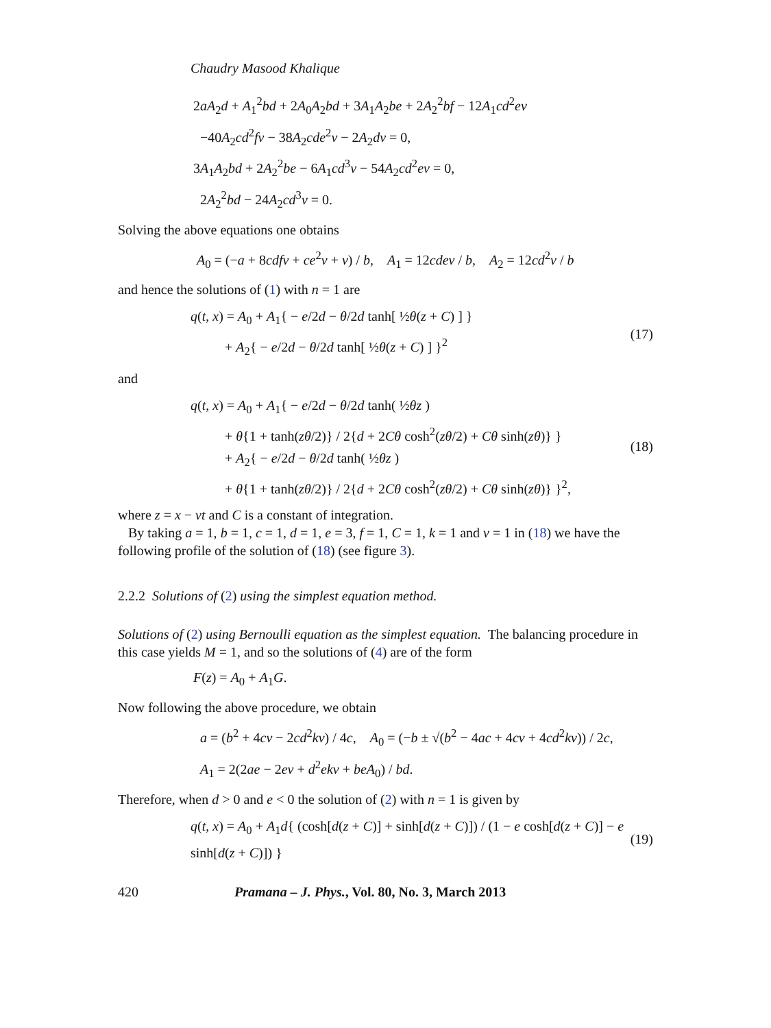Chaudry Masood Khalique
2aA<sub>2</sub>d + A<sub>1</sub><sup>2</sup>bd + 2A<sub>0</sub>A<sub>2</sub>bd + 3A<sub>1</sub>A<sub>2</sub>be + 2A<sub>2</sub><sup>2</sup>bf − 12A<sub>1</sub>cd<sup>2</sup>eν
−40A<sub>2</sub>cd<sup>2</sup>fν − 38A<sub>2</sub>cde<sup>2</sup>ν − 2A<sub>2</sub>dν = 0,
3A<sub>1</sub>A<sub>2</sub>bd + 2A<sub>2</sub><sup>2</sup>be − 6A<sub>1</sub>cd<sup>3</sup>ν − 54A<sub>2</sub>cd<sup>2</sup>eν = 0,
2A<sub>2</sub><sup>2</sup>bd − 24A<sub>2</sub>cd<sup>3</sup>ν = 0.
Solving the above equations one obtains
A<sub>0</sub> = (−a + 8cdfν + ce<sup>2</sup>ν + ν) / b, A<sub>1</sub> = 12cdeν / b, A<sub>2</sub> = 12cd<sup>2</sup>ν / b
and hence the solutions of (1) with n = 1 are
q(t, x) = A<sub>0</sub> + A<sub>1</sub>{ − e/2d − θ/2d tanh[ ½θ(z + C) ] }
+ A<sub>2</sub>{ − e/2d − θ/2d tanh[ ½θ(z + C) ] }<sup>2</sup>
(17)
and
q(t, x) = A<sub>0</sub> + A<sub>1</sub>{ − e/2d − θ/2d tanh( ½θz )
+ θ{1 + tanh(zθ/2)} / 2{d + 2Cθ cosh<sup>2</sup>(zθ/2) + Cθ sinh(zθ)} }
+ A<sub>2</sub>{ − e/2d − θ/2d tanh( ½θz )
+ θ{1 + tanh(zθ/2)} / 2{d + 2Cθ cosh<sup>2</sup>(zθ/2) + Cθ sinh(zθ)} }<sup>2</sup>,
(18)
where z = x − νt and C is a constant of integration.
By taking a = 1, b = 1, c = 1, d = 1, e = 3, f = 1, C = 1, k = 1 and ν = 1 in (18) we have the following profile of the solution of (18) (see figure 3).
2.2.2 Solutions of (2) using the simplest equation method.
Solutions of (2) using Bernoulli equation as the simplest equation. The balancing procedure in this case yields M = 1, and so the solutions of (4) are of the form
F(z) = A<sub>0</sub> + A<sub>1</sub>G.
Now following the above procedure, we obtain
a = (b<sup>2</sup> + 4cν − 2cd<sup>2</sup>kν) / 4c, A<sub>0</sub> = (−b ± √(b<sup>2</sup> − 4ac + 4cν + 4cd<sup>2</sup>kν)) / 2c,
A<sub>1</sub> = 2(2ae − 2eν + d<sup>2</sup>ekν + beA<sub>0</sub>) / bd.
Therefore, when d > 0 and e < 0 the solution of (2) with n = 1 is given by
q(t, x) = A<sub>0</sub> + A<sub>1</sub>d{ (cosh[d(z + C)] + sinh[d(z + C)]) / (1 − e cosh[d(z + C)] − e sinh[d(z + C)]) }
(19)
420 Pramana – J. Phys., Vol. 80, No. 3, March 2013